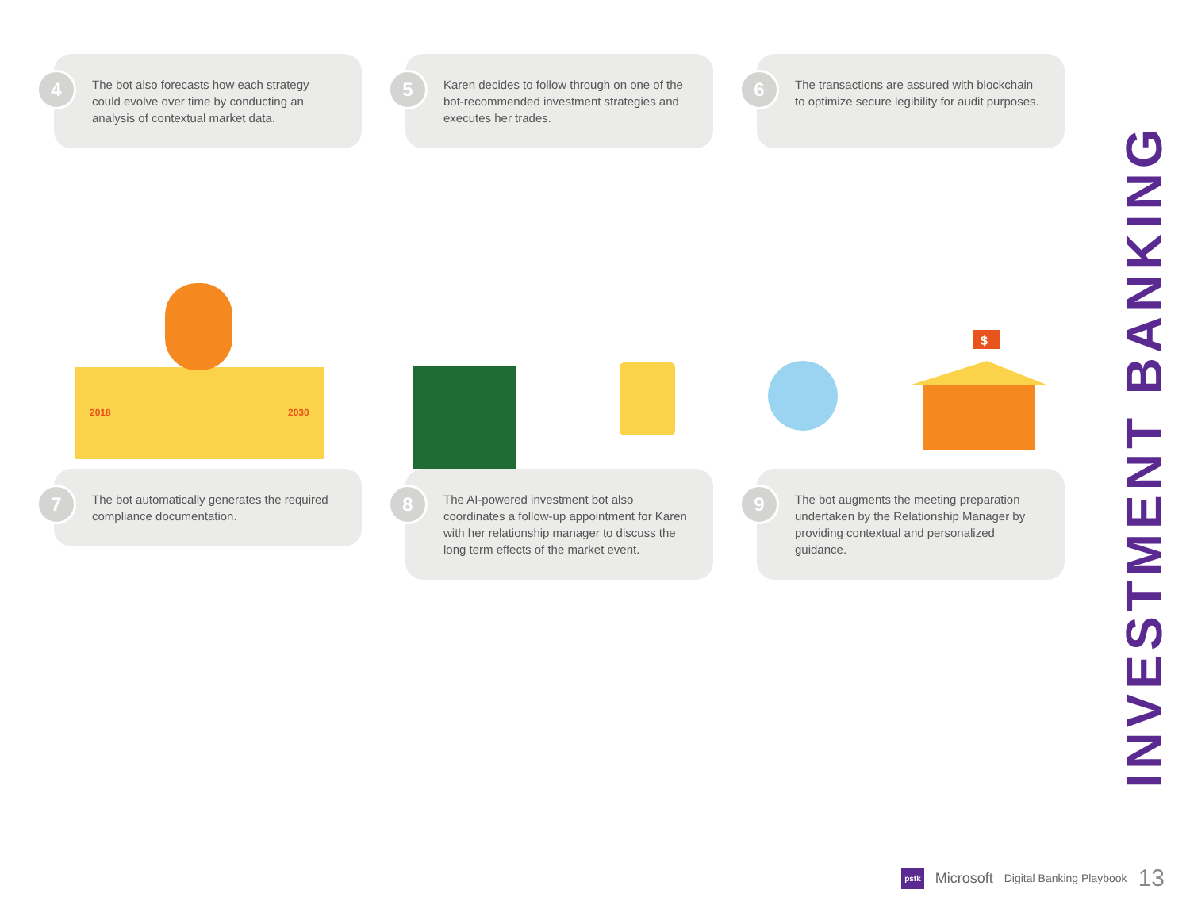4
The bot also forecasts how each strategy could evolve over time by conducting an analysis of contextual market data.
5
Karen decides to follow through on one of the bot-recommended investment strategies and executes her trades.
6
The transactions are assured with blockchain to optimize secure legibility for audit purposes.
2018
2030
$
7
The bot automatically generates the required compliance documentation.
8
The AI-powered investment bot also coordinates a follow-up appointment for Karen with her relationship manager to discuss the long term effects of the market event.
9
The bot augments the meeting preparation undertaken by the Relationship Manager by providing contextual and personalized guidance.
psfk Microsoft Digital Banking Playbook 13
INVESTMENT BANKING